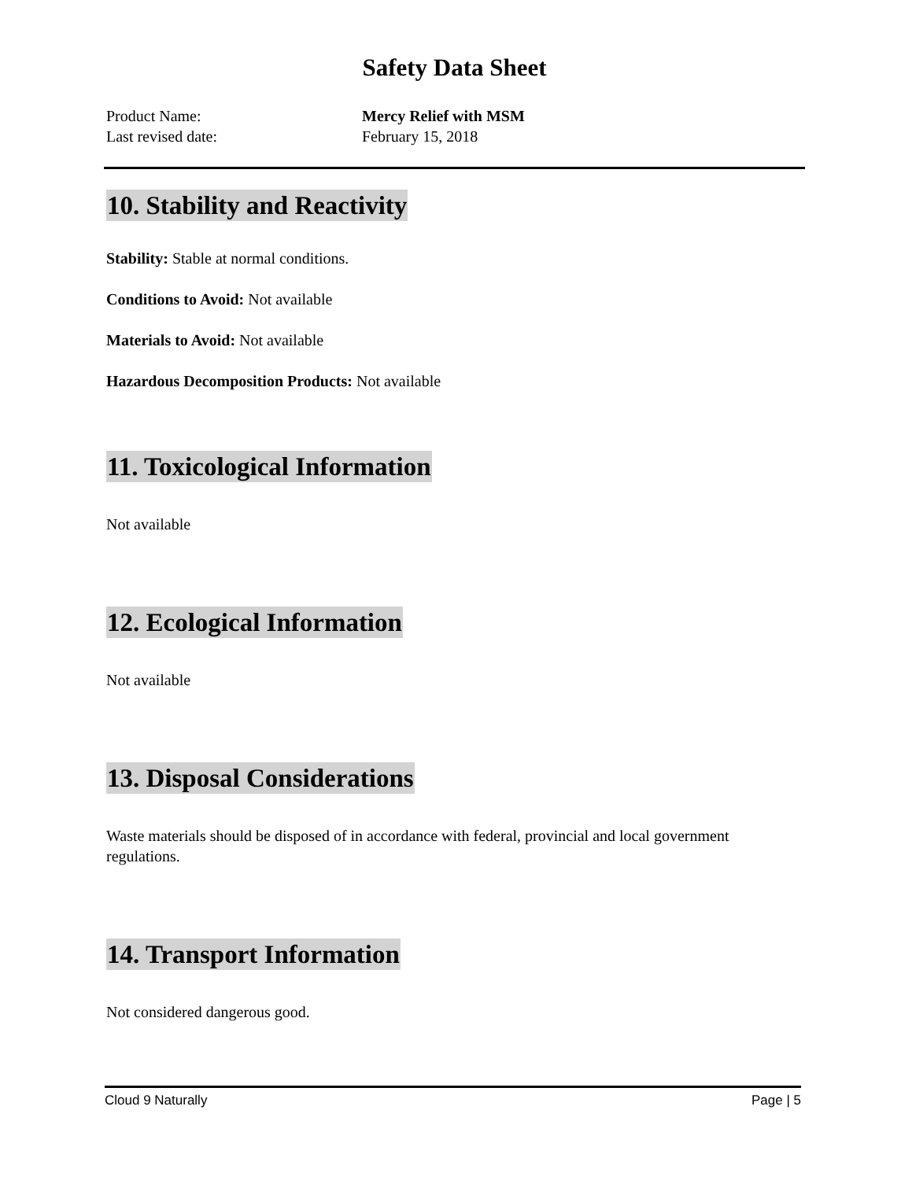Safety Data Sheet
Product Name: Mercy Relief with MSM
Last revised date: February 15, 2018
10. Stability and Reactivity
Stability: Stable at normal conditions.
Conditions to Avoid: Not available
Materials to Avoid: Not available
Hazardous Decomposition Products: Not available
11. Toxicological Information
Not available
12. Ecological Information
Not available
13. Disposal Considerations
Waste materials should be disposed of in accordance with federal, provincial and local government regulations.
14. Transport Information
Not considered dangerous good.
Cloud 9 Naturally Page | 5